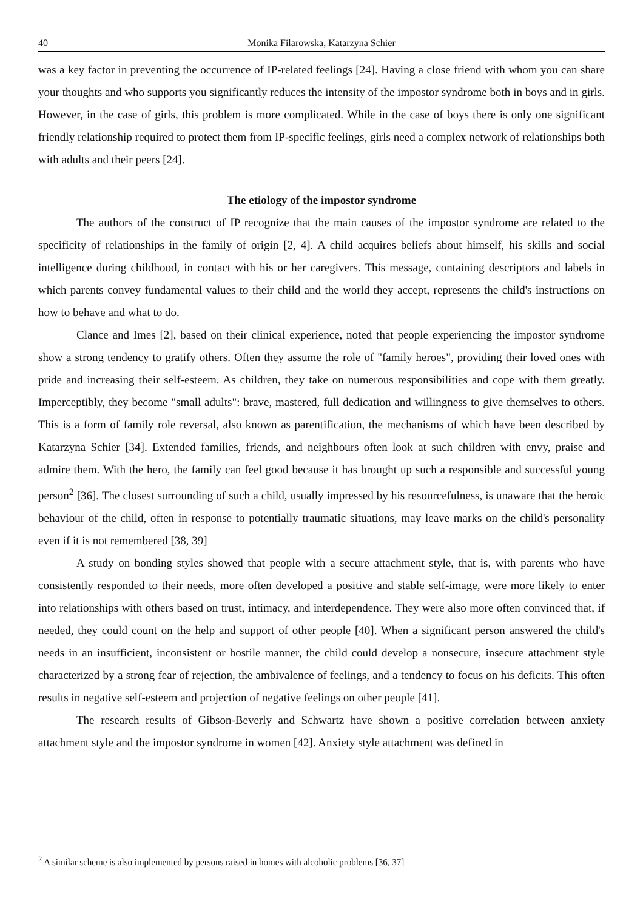40 Monika Filarowska, Katarzyna Schier
was a key factor in preventing the occurrence of IP-related feelings [24]. Having a close friend with whom you can share your thoughts and who supports you significantly reduces the intensity of the impostor syndrome both in boys and in girls. However, in the case of girls, this problem is more complicated. While in the case of boys there is only one significant friendly relationship required to protect them from IP-specific feelings, girls need a complex network of relationships both with adults and their peers [24].
The etiology of the impostor syndrome
The authors of the construct of IP recognize that the main causes of the impostor syndrome are related to the specificity of relationships in the family of origin [2, 4]. A child acquires beliefs about himself, his skills and social intelligence during childhood, in contact with his or her caregivers. This message, containing descriptors and labels in which parents convey fundamental values to their child and the world they accept, represents the child's instructions on how to behave and what to do.
Clance and Imes [2], based on their clinical experience, noted that people experiencing the impostor syndrome show a strong tendency to gratify others. Often they assume the role of "family heroes", providing their loved ones with pride and increasing their self-esteem. As children, they take on numerous responsibilities and cope with them greatly. Imperceptibly, they become "small adults": brave, mastered, full dedication and willingness to give themselves to others. This is a form of family role reversal, also known as parentification, the mechanisms of which have been described by Katarzyna Schier [34]. Extended families, friends, and neighbours often look at such children with envy, praise and admire them. With the hero, the family can feel good because it has brought up such a responsible and successful young person<sup>2</sup> [36]. The closest surrounding of such a child, usually impressed by his resourcefulness, is unaware that the heroic behaviour of the child, often in response to potentially traumatic situations, may leave marks on the child's personality even if it is not remembered [38, 39]
A study on bonding styles showed that people with a secure attachment style, that is, with parents who have consistently responded to their needs, more often developed a positive and stable self-image, were more likely to enter into relationships with others based on trust, intimacy, and interdependence. They were also more often convinced that, if needed, they could count on the help and support of other people [40]. When a significant person answered the child's needs in an insufficient, inconsistent or hostile manner, the child could develop a nonsecure, insecure attachment style characterized by a strong fear of rejection, the ambivalence of feelings, and a tendency to focus on his deficits. This often results in negative self-esteem and projection of negative feelings on other people [41].
The research results of Gibson-Beverly and Schwartz have shown a positive correlation between anxiety attachment style and the impostor syndrome in women [42]. Anxiety style attachment was defined in
<sup>2</sup> A similar scheme is also implemented by persons raised in homes with alcoholic problems [36, 37]